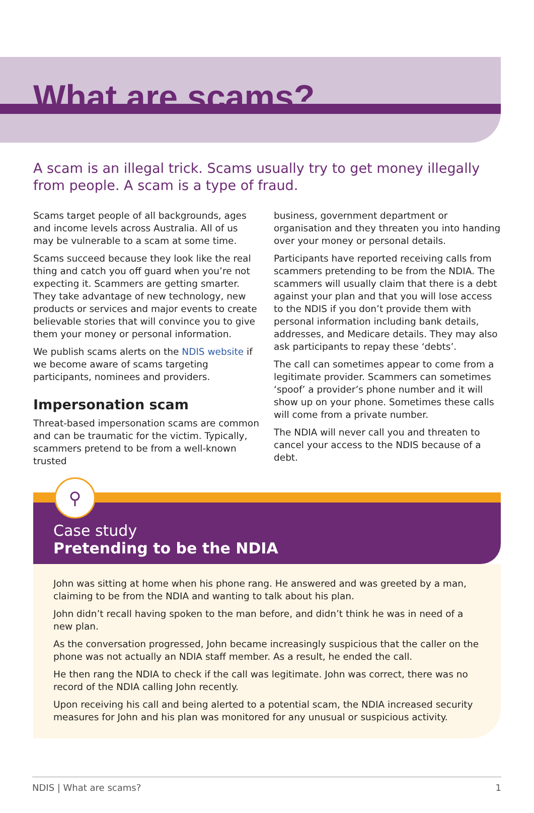What are scams?
A scam is an illegal trick. Scams usually try to get money illegally from people. A scam is a type of fraud.
Scams target people of all backgrounds, ages and income levels across Australia. All of us may be vulnerable to a scam at some time.
Scams succeed because they look like the real thing and catch you off guard when you’re not expecting it. Scammers are getting smarter. They take advantage of new technology, new products or services and major events to create believable stories that will convince you to give them your money or personal information.
We publish scams alerts on the NDIS website if we become aware of scams targeting participants, nominees and providers.
Impersonation scam
Threat-based impersonation scams are common and can be traumatic for the victim. Typically, scammers pretend to be from a well-known trusted
business, government department or organisation and they threaten you into handing over your money or personal details.
Participants have reported receiving calls from scammers pretending to be from the NDIA. The scammers will usually claim that there is a debt against your plan and that you will lose access to the NDIS if you don’t provide them with personal information including bank details, addresses, and Medicare details. They may also ask participants to repay these ‘debts’.
The call can sometimes appear to come from a legitimate provider. Scammers can sometimes ‘spoof’ a provider’s phone number and it will show up on your phone. Sometimes these calls will come from a private number.
The NDIA will never call you and threaten to cancel your access to the NDIS because of a debt.
⚲
Case study
Pretending to be the NDIA
John was sitting at home when his phone rang. He answered and was greeted by a man, claiming to be from the NDIA and wanting to talk about his plan.
John didn’t recall having spoken to the man before, and didn’t think he was in need of a new plan.
As the conversation progressed, John became increasingly suspicious that the caller on the phone was not actually an NDIA staff member. As a result, he ended the call.
He then rang the NDIA to check if the call was legitimate. John was correct, there was no record of the NDIA calling John recently.
Upon receiving his call and being alerted to a potential scam, the NDIA increased security measures for John and his plan was monitored for any unusual or suspicious activity.
NDIS | What are scams? 1